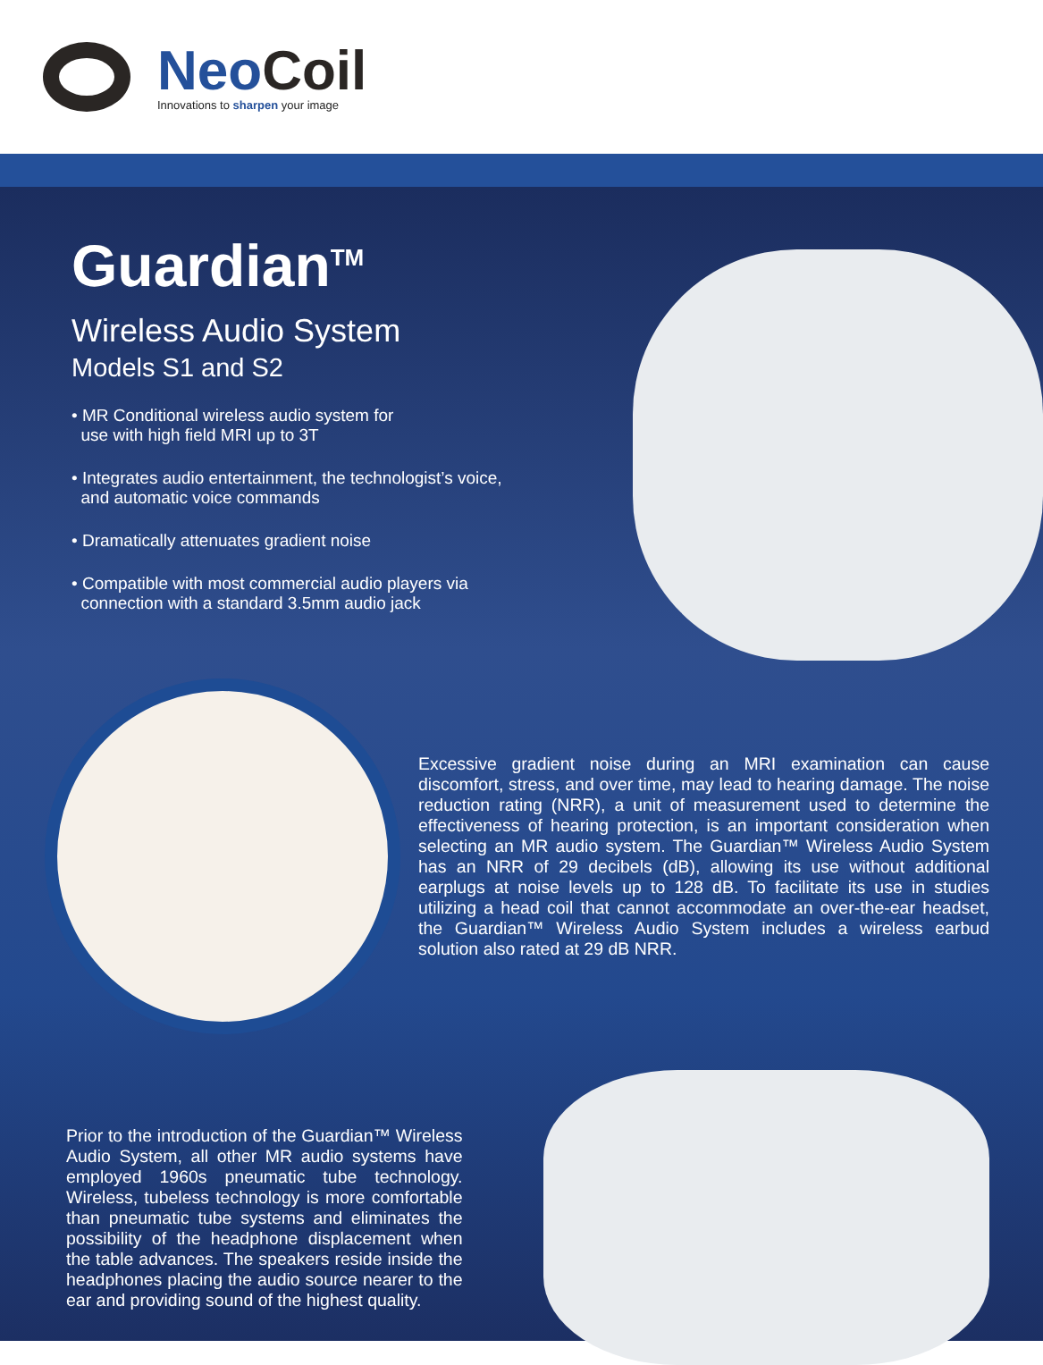Neo Coil
Innovations to sharpen your image
Guardian<sup>TM</sup>
Wireless Audio System
Models S1 and S2
• MR Conditional wireless audio system for
use with high field MRI up to 3T
• Integrates audio entertainment, the technologist’s voice,
and automatic voice commands
• Dramatically attenuates gradient noise
• Compatible with most commercial audio players via
connection with a standard 3.5mm audio jack
Excessive gradient noise during an MRI examination can cause discomfort, stress, and over time, may lead to hearing damage. The noise reduction rating (NRR), a unit of measurement used to determine the effectiveness of hearing protection, is an important consideration when selecting an MR audio system. The Guardian™ Wireless Audio System has an NRR of 29 decibels (dB), allowing its use without additional earplugs at noise levels up to 128 dB. To facilitate its use in studies utilizing a head coil that cannot accommodate an over-the-ear headset, the Guardian™ Wireless Audio System includes a wireless earbud solution also rated at 29 dB NRR.
Prior to the introduction of the Guardian™ Wireless Audio System, all other MR audio systems have employed 1960s pneumatic tube technology. Wireless, tubeless technology is more comfortable than pneumatic tube systems and eliminates the possibility of the headphone displacement when the table advances. The speakers reside inside the headphones placing the audio source nearer to the ear and providing sound of the highest quality.